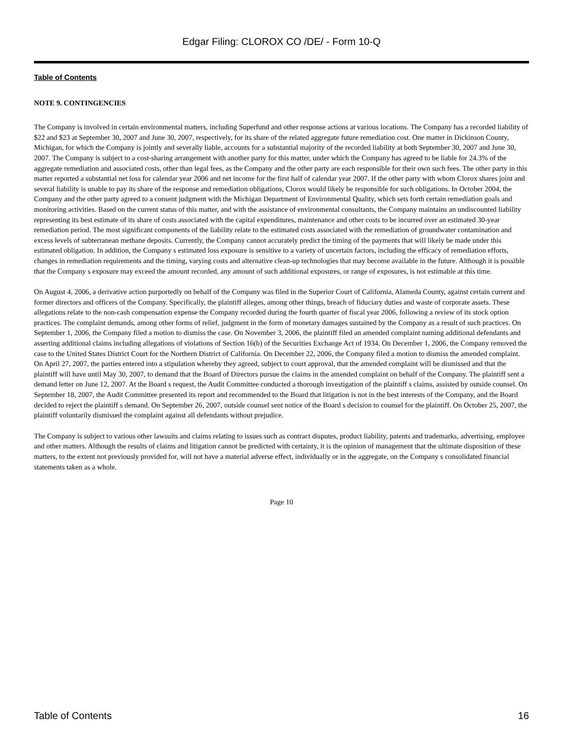Edgar Filing: CLOROX CO /DE/ - Form 10-Q
Table of Contents
NOTE 9. CONTINGENCIES
The Company is involved in certain environmental matters, including Superfund and other response actions at various locations. The Company has a recorded liability of $22 and $23 at September 30, 2007 and June 30, 2007, respectively, for its share of the related aggregate future remediation cost. One matter in Dickinson County, Michigan, for which the Company is jointly and severally liable, accounts for a substantial majority of the recorded liability at both September 30, 2007 and June 30, 2007. The Company is subject to a cost-sharing arrangement with another party for this matter, under which the Company has agreed to be liable for 24.3% of the aggregate remediation and associated costs, other than legal fees, as the Company and the other party are each responsible for their own such fees. The other party in this matter reported a substantial net loss for calendar year 2006 and net income for the first half of calendar year 2007. If the other party with whom Clorox shares joint and several liability is unable to pay its share of the response and remediation obligations, Clorox would likely be responsible for such obligations. In October 2004, the Company and the other party agreed to a consent judgment with the Michigan Department of Environmental Quality, which sets forth certain remediation goals and monitoring activities. Based on the current status of this matter, and with the assistance of environmental consultants, the Company maintains an undiscounted liability representing its best estimate of its share of costs associated with the capital expenditures, maintenance and other costs to be incurred over an estimated 30-year remediation period. The most significant components of the liability relate to the estimated costs associated with the remediation of groundwater contamination and excess levels of subterranean methane deposits. Currently, the Company cannot accurately predict the timing of the payments that will likely be made under this estimated obligation. In addition, the Company s estimated loss exposure is sensitive to a variety of uncertain factors, including the efficacy of remediation efforts, changes in remediation requirements and the timing, varying costs and alternative clean-up technologies that may become available in the future. Although it is possible that the Company s exposure may exceed the amount recorded, any amount of such additional exposures, or range of exposures, is not estimable at this time.
On August 4, 2006, a derivative action purportedly on behalf of the Company was filed in the Superior Court of California, Alameda County, against certain current and former directors and officers of the Company. Specifically, the plaintiff alleges, among other things, breach of fiduciary duties and waste of corporate assets. These allegations relate to the non-cash compensation expense the Company recorded during the fourth quarter of fiscal year 2006, following a review of its stock option practices. The complaint demands, among other forms of relief, judgment in the form of monetary damages sustained by the Company as a result of such practices. On September 1, 2006, the Company filed a motion to dismiss the case. On November 3, 2006, the plaintiff filed an amended complaint naming additional defendants and asserting additional claims including allegations of violations of Section 16(b) of the Securities Exchange Act of 1934. On December 1, 2006, the Company removed the case to the United States District Court for the Northern District of California. On December 22, 2006, the Company filed a motion to dismiss the amended complaint. On April 27, 2007, the parties entered into a stipulation whereby they agreed, subject to court approval, that the amended complaint will be dismissed and that the plaintiff will have until May 30, 2007, to demand that the Board of Directors pursue the claims in the amended complaint on behalf of the Company. The plaintiff sent a demand letter on June 12, 2007. At the Board s request, the Audit Committee conducted a thorough investigation of the plaintiff s claims, assisted by outside counsel. On September 18, 2007, the Audit Committee presented its report and recommended to the Board that litigation is not in the best interests of the Company, and the Board decided to reject the plaintiff s demand. On September 26, 2007, outside counsel sent notice of the Board s decision to counsel for the plaintiff. On October 25, 2007, the plaintiff voluntarily dismissed the complaint against all defendants without prejudice.
The Company is subject to various other lawsuits and claims relating to issues such as contract disputes, product liability, patents and trademarks, advertising, employee and other matters. Although the results of claims and litigation cannot be predicted with certainty, it is the opinion of management that the ultimate disposition of these matters, to the extent not previously provided for, will not have a material adverse effect, individually or in the aggregate, on the Company s consolidated financial statements taken as a whole.
Page 10
Table of Contents 16